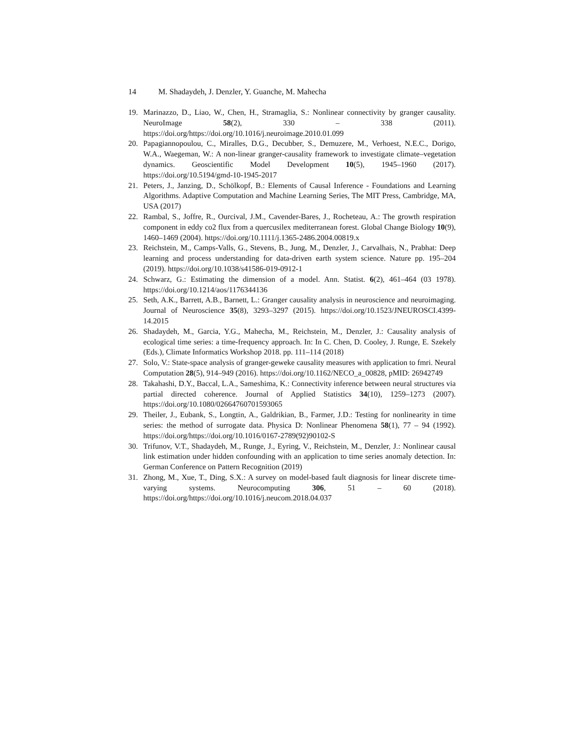14 M. Shadaydeh, J. Denzler, Y. Guanche, M. Mahecha
19. Marinazzo, D., Liao, W., Chen, H., Stramaglia, S.: Nonlinear connectivity by granger causality. NeuroImage 58(2), 330 – 338 (2011). https://doi.org/https://doi.org/10.1016/j.neuroimage.2010.01.099
20. Papagiannopoulou, C., Miralles, D.G., Decubber, S., Demuzere, M., Verhoest, N.E.C., Dorigo, W.A., Waegeman, W.: A non-linear granger-causality framework to investigate climate–vegetation dynamics. Geoscientific Model Development 10(5), 1945–1960 (2017). https://doi.org/10.5194/gmd-10-1945-2017
21. Peters, J., Janzing, D., Schölkopf, B.: Elements of Causal Inference - Foundations and Learning Algorithms. Adaptive Computation and Machine Learning Series, The MIT Press, Cambridge, MA, USA (2017)
22. Rambal, S., Joffre, R., Ourcival, J.M., Cavender-Bares, J., Rocheteau, A.: The growth respiration component in eddy co2 flux from a quercusilex mediterranean forest. Global Change Biology 10(9), 1460–1469 (2004). https://doi.org/10.1111/j.1365-2486.2004.00819.x
23. Reichstein, M., Camps-Valls, G., Stevens, B., Jung, M., Denzler, J., Carvalhais, N., Prabhat: Deep learning and process understanding for data-driven earth system science. Nature pp. 195–204 (2019). https://doi.org/10.1038/s41586-019-0912-1
24. Schwarz, G.: Estimating the dimension of a model. Ann. Statist. 6(2), 461–464 (03 1978). https://doi.org/10.1214/aos/1176344136
25. Seth, A.K., Barrett, A.B., Barnett, L.: Granger causality analysis in neuroscience and neuroimaging. Journal of Neuroscience 35(8), 3293–3297 (2015). https://doi.org/10.1523/JNEUROSCI.4399-14.2015
26. Shadaydeh, M., Garcia, Y.G., Mahecha, M., Reichstein, M., Denzler, J.: Causality analysis of ecological time series: a time-frequency approach. In: In C. Chen, D. Cooley, J. Runge, E. Szekely (Eds.), Climate Informatics Workshop 2018. pp. 111–114 (2018)
27. Solo, V.: State-space analysis of granger-geweke causality measures with application to fmri. Neural Computation 28(5), 914–949 (2016). https://doi.org/10.1162/NECO_a_00828, pMID: 26942749
28. Takahashi, D.Y., Baccal, L.A., Sameshima, K.: Connectivity inference between neural structures via partial directed coherence. Journal of Applied Statistics 34(10), 1259–1273 (2007). https://doi.org/10.1080/02664760701593065
29. Theiler, J., Eubank, S., Longtin, A., Galdrikian, B., Farmer, J.D.: Testing for nonlinearity in time series: the method of surrogate data. Physica D: Nonlinear Phenomena 58(1), 77 – 94 (1992). https://doi.org/https://doi.org/10.1016/0167-2789(92)90102-S
30. Trifunov, V.T., Shadaydeh, M., Runge, J., Eyring, V., Reichstein, M., Denzler, J.: Nonlinear causal link estimation under hidden confounding with an application to time series anomaly detection. In: German Conference on Pattern Recognition (2019)
31. Zhong, M., Xue, T., Ding, S.X.: A survey on model-based fault diagnosis for linear discrete time-varying systems. Neurocomputing 306, 51 – 60 (2018). https://doi.org/https://doi.org/10.1016/j.neucom.2018.04.037